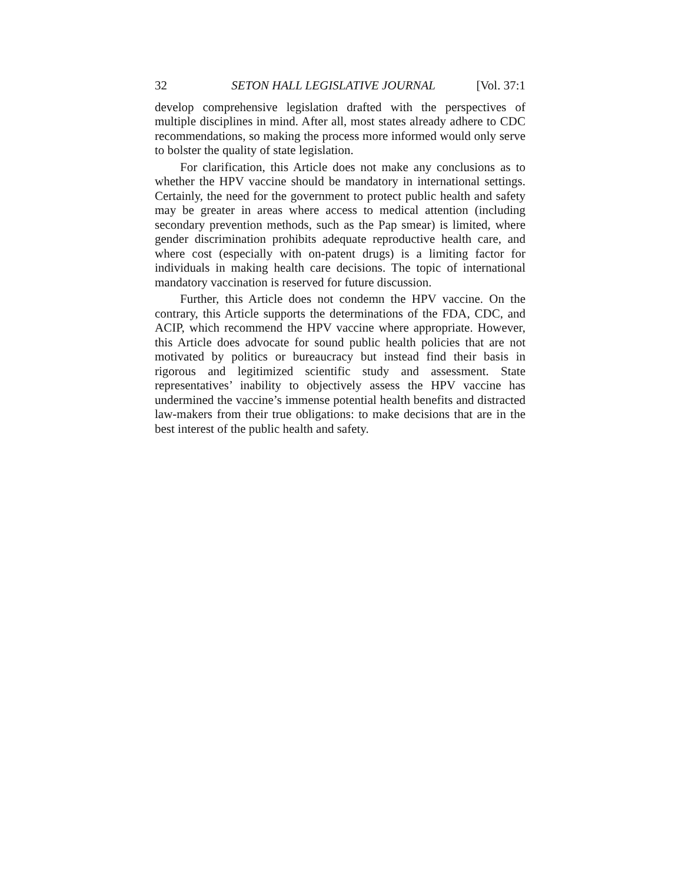32 SETON HALL LEGISLATIVE JOURNAL [Vol. 37:1
develop comprehensive legislation drafted with the perspectives of multiple disciplines in mind. After all, most states already adhere to CDC recommendations, so making the process more informed would only serve to bolster the quality of state legislation.
For clarification, this Article does not make any conclusions as to whether the HPV vaccine should be mandatory in international settings. Certainly, the need for the government to protect public health and safety may be greater in areas where access to medical attention (including secondary prevention methods, such as the Pap smear) is limited, where gender discrimination prohibits adequate reproductive health care, and where cost (especially with on-patent drugs) is a limiting factor for individuals in making health care decisions. The topic of international mandatory vaccination is reserved for future discussion.
Further, this Article does not condemn the HPV vaccine. On the contrary, this Article supports the determinations of the FDA, CDC, and ACIP, which recommend the HPV vaccine where appropriate. However, this Article does advocate for sound public health policies that are not motivated by politics or bureaucracy but instead find their basis in rigorous and legitimized scientific study and assessment. State representatives’ inability to objectively assess the HPV vaccine has undermined the vaccine’s immense potential health benefits and distracted law-makers from their true obligations: to make decisions that are in the best interest of the public health and safety.